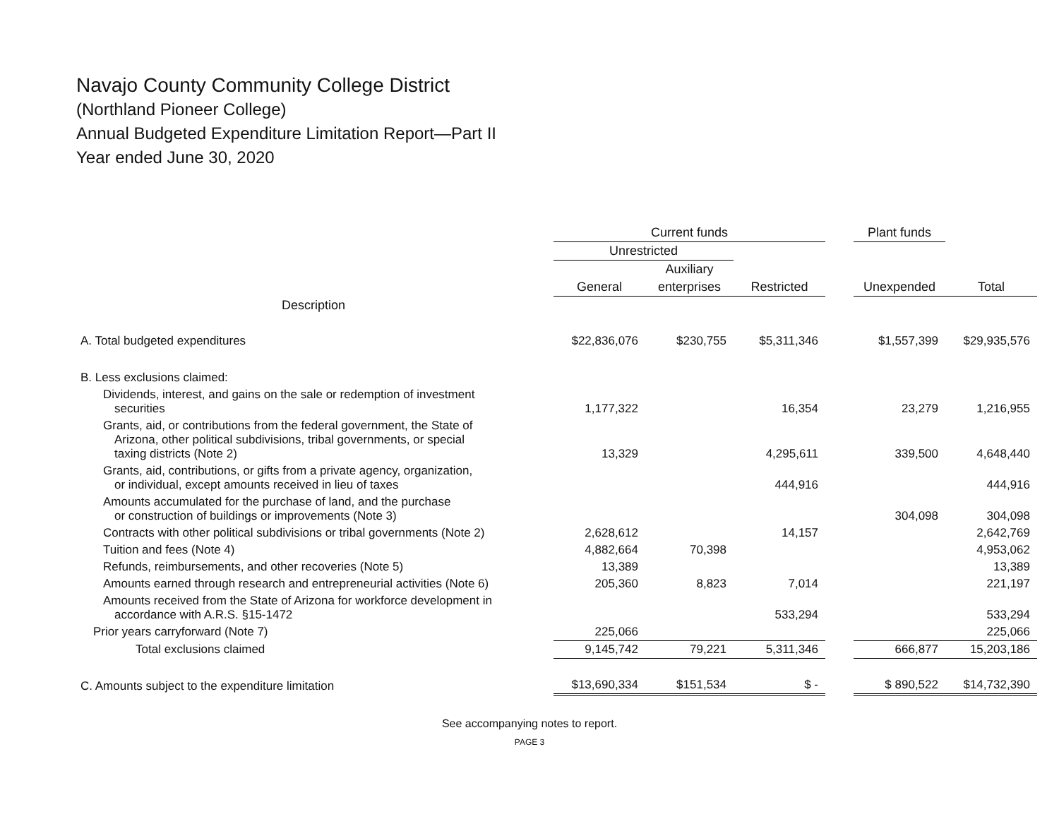Navajo County Community College District
(Northland Pioneer College)
Annual Budgeted Expenditure Limitation Report—Part II
Year ended June 30, 2020
| | Current funds | | | | Plant funds | |
| --- | --- | --- | --- | --- | --- | --- |
| | Unrestricted | | | | | |
| | | Auxiliary | | | | |
| | General | enterprises | Restricted | | Unexpended | Total |
| Description | | | | | | |
| A. Total budgeted expenditures | $22,836,076 | $230,755 | $5,311,346 | | $1,557,399 | $29,935,576 |
| B. Less exclusions claimed: | | | | | | |
| Dividends, interest, and gains on the sale or redemption of investment securities | 1,177,322 | | 16,354 | | 23,279 | 1,216,955 |
| Grants, aid, or contributions from the federal government, the State of Arizona, other political subdivisions, tribal governments, or special taxing districts (Note 2) | 13,329 | | 4,295,611 | | 339,500 | 4,648,440 |
| Grants, aid, contributions, or gifts from a private agency, organization, or individual, except amounts received in lieu of taxes | | | 444,916 | | | 444,916 |
| Amounts accumulated for the purchase of land, and the purchase or construction of buildings or improvements (Note 3) | | | | | 304,098 | 304,098 |
| Contracts with other political subdivisions or tribal governments (Note 2) | 2,628,612 | | 14,157 | | | 2,642,769 |
| Tuition and fees (Note 4) | 4,882,664 | 70,398 | | | | 4,953,062 |
| Refunds, reimbursements, and other recoveries (Note 5) | 13,389 | | | | | 13,389 |
| Amounts earned through research and entrepreneurial activities (Note 6) | 205,360 | 8,823 | 7,014 | | | 221,197 |
| Amounts received from the State of Arizona for workforce development in accordance with A.R.S. §15-1472 | | | 533,294 | | | 533,294 |
| Prior years carryforward (Note 7) | 225,066 | | | | | 225,066 |
| Total exclusions claimed | 9,145,742 | 79,221 | 5,311,346 | | 666,877 | 15,203,186 |
| C. Amounts subject to the expenditure limitation | $13,690,334 | $151,534 | $ - | | $ 890,522 | $14,732,390 |
See accompanying notes to report.
PAGE 3